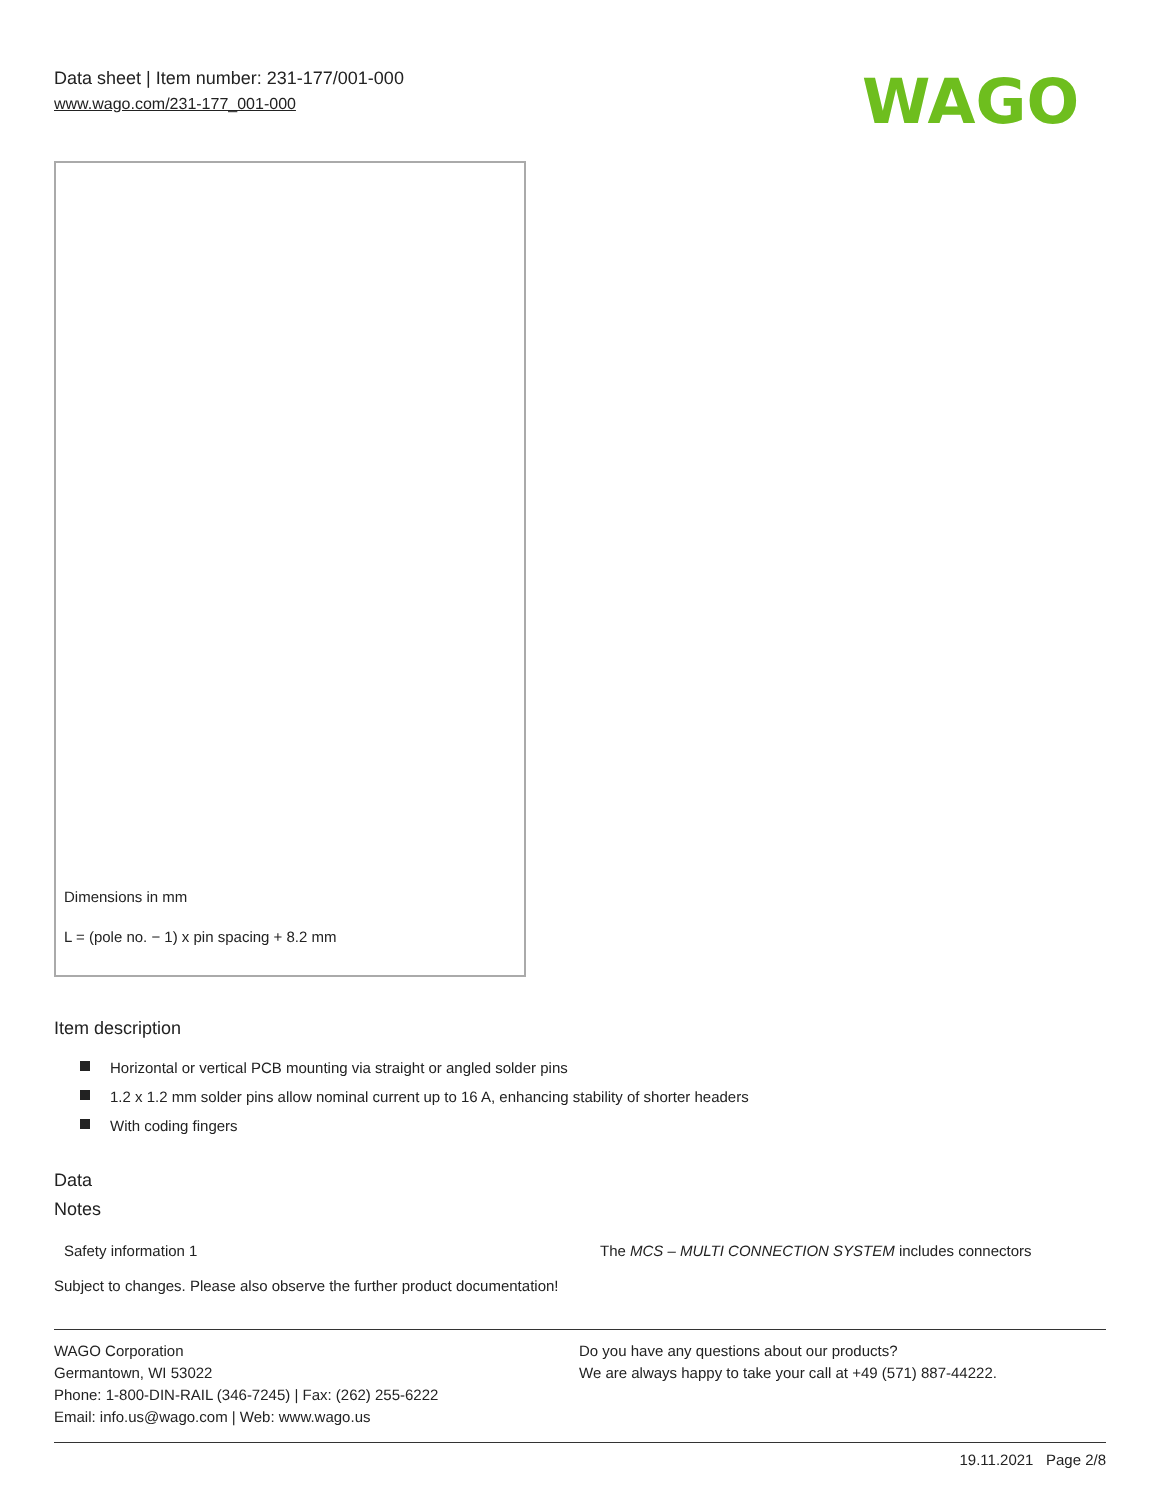Data sheet | Item number: 231-177/001-000
www.wago.com/231-177_001-000
WAGO
Dimensions in mm
L = (pole no. − 1) x pin spacing + 8.2 mm
Item description
Horizontal or vertical PCB mounting via straight or angled solder pins
1.2 x 1.2 mm solder pins allow nominal current up to 16 A, enhancing stability of shorter headers
With coding fingers
Data
Notes
| Safety information 1 | The MCS – MULTI CONNECTION SYSTEM includes connectors |
Subject to changes. Please also observe the further product documentation!
WAGO Corporation
Germantown, WI 53022
Phone: 1-800-DIN-RAIL (346-7245) | Fax: (262) 255-6222
Email: info.us@wago.com | Web: www.wago.us
Do you have any questions about our products?
We are always happy to take your call at +49 (571) 887-44222.
19.11.2021 Page 2/8